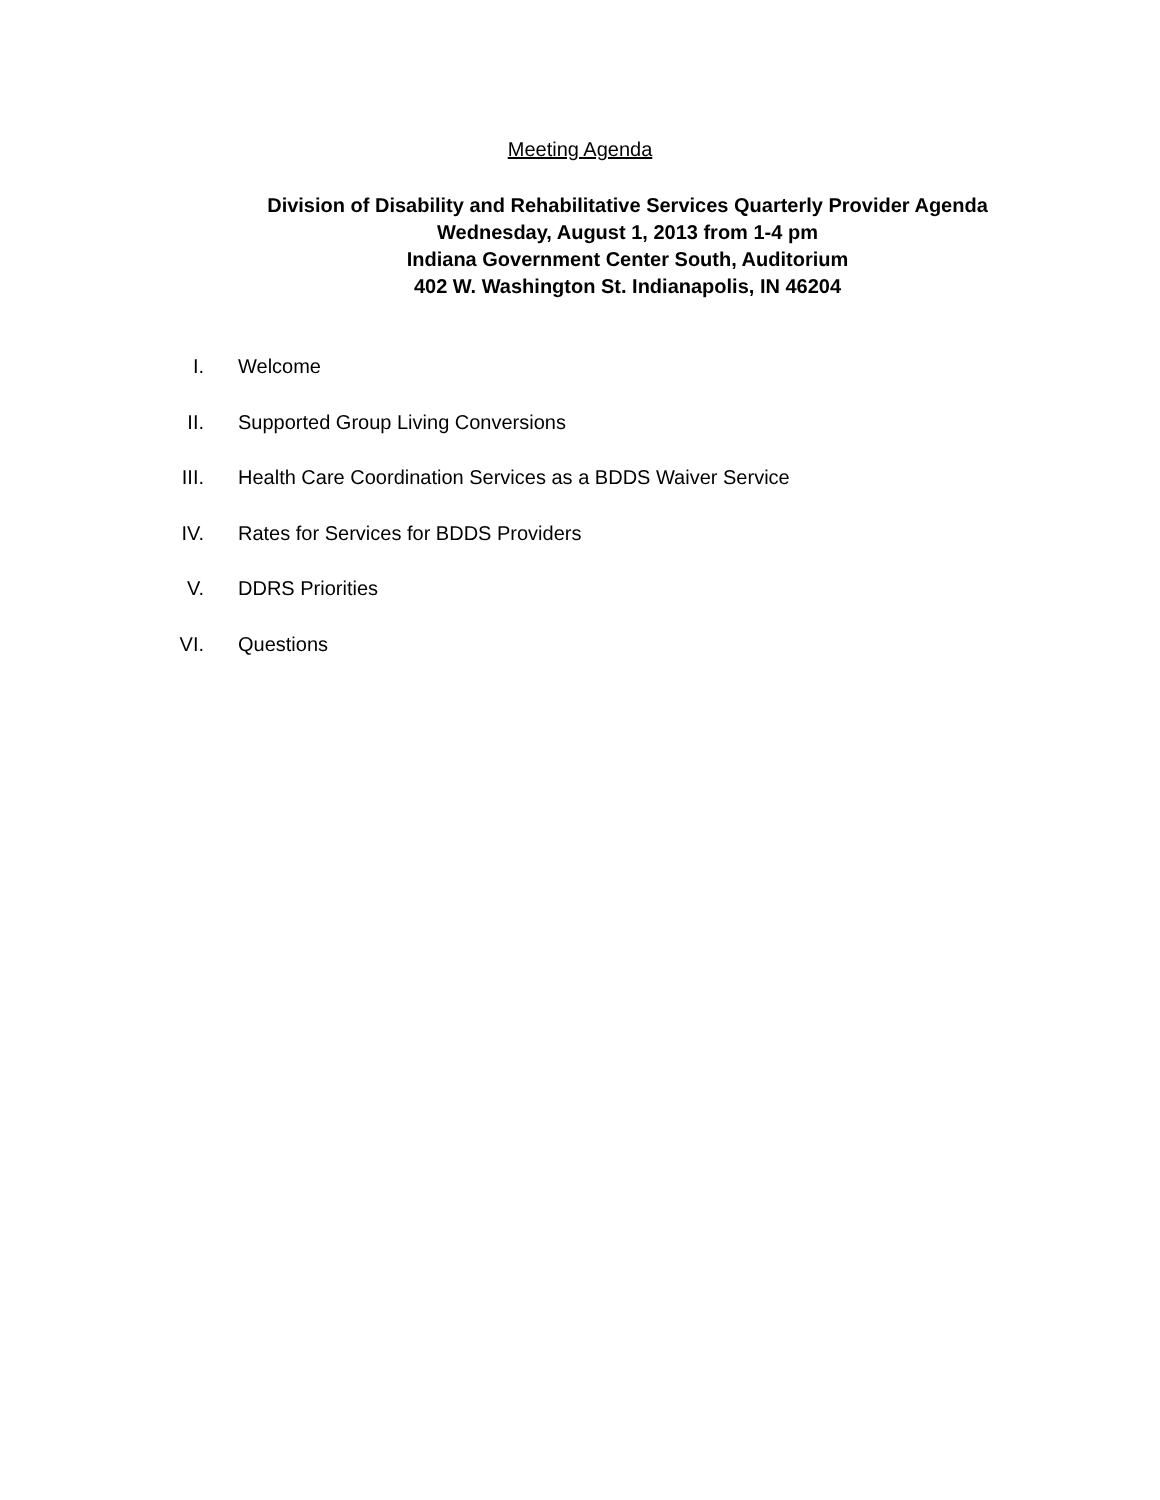Meeting Agenda
Division of Disability and Rehabilitative Services Quarterly Provider Agenda
Wednesday, August 1, 2013 from 1-4 pm
Indiana Government Center South, Auditorium
402 W. Washington St. Indianapolis, IN 46204
I. Welcome
II. Supported Group Living Conversions
III. Health Care Coordination Services as a BDDS Waiver Service
IV. Rates for Services for BDDS Providers
V. DDRS Priorities
VI. Questions